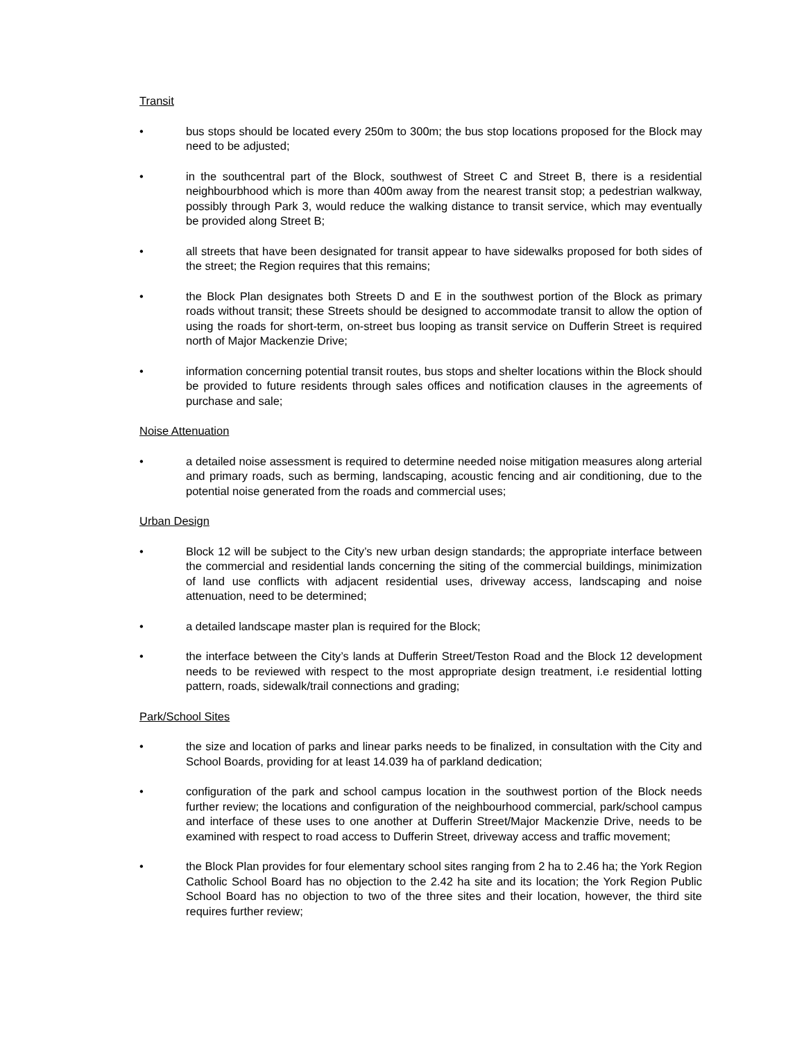Transit
• bus stops should be located every 250m to 300m; the bus stop locations proposed for the Block may need to be adjusted;
• in the southcentral part of the Block, southwest of Street C and Street B, there is a residential neighbourbhood which is more than 400m away from the nearest transit stop; a pedestrian walkway, possibly through Park 3, would reduce the walking distance to transit service, which may eventually be provided along Street B;
• all streets that have been designated for transit appear to have sidewalks proposed for both sides of the street; the Region requires that this remains;
• the Block Plan designates both Streets D and E in the southwest portion of the Block as primary roads without transit; these Streets should be designed to accommodate transit to allow the option of using the roads for short-term, on-street bus looping as transit service on Dufferin Street is required north of Major Mackenzie Drive;
• information concerning potential transit routes, bus stops and shelter locations within the Block should be provided to future residents through sales offices and notification clauses in the agreements of purchase and sale;
Noise Attenuation
• a detailed noise assessment is required to determine needed noise mitigation measures along arterial and primary roads, such as berming, landscaping, acoustic fencing and air conditioning, due to the potential noise generated from the roads and commercial uses;
Urban Design
• Block 12 will be subject to the City’s new urban design standards; the appropriate interface between the commercial and residential lands concerning the siting of the commercial buildings, minimization of land use conflicts with adjacent residential uses, driveway access, landscaping and noise attenuation, need to be determined;
• a detailed landscape master plan is required for the Block;
• the interface between the City’s lands at Dufferin Street/Teston Road and the Block 12 development needs to be reviewed with respect to the most appropriate design treatment, i.e residential lotting pattern, roads, sidewalk/trail connections and grading;
Park/School Sites
• the size and location of parks and linear parks needs to be finalized, in consultation with the City and School Boards, providing for at least 14.039 ha of parkland dedication;
• configuration of the park and school campus location in the southwest portion of the Block needs further review; the locations and configuration of the neighbourhood commercial, park/school campus and interface of these uses to one another at Dufferin Street/Major Mackenzie Drive, needs to be examined with respect to road access to Dufferin Street, driveway access and traffic movement;
• the Block Plan provides for four elementary school sites ranging from 2 ha to 2.46 ha; the York Region Catholic School Board has no objection to the 2.42 ha site and its location; the York Region Public School Board has no objection to two of the three sites and their location, however, the third site requires further review;